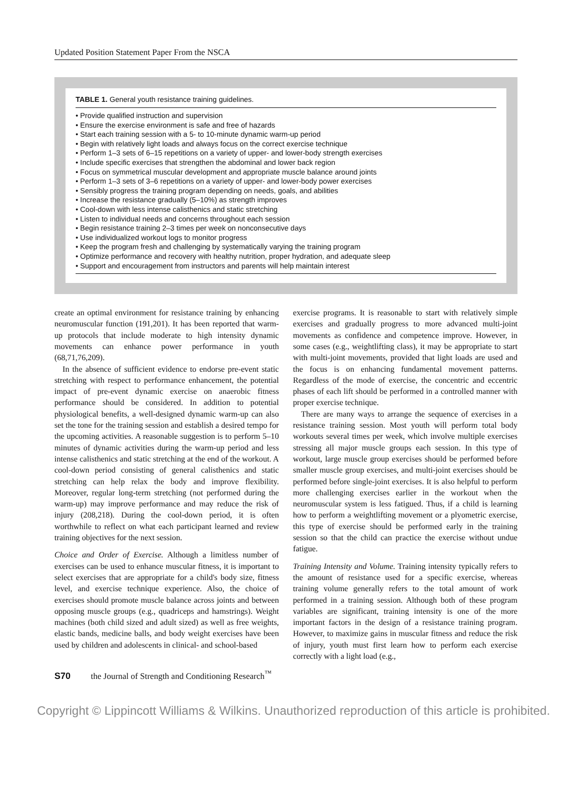Updated Position Statement Paper From the NSCA
TABLE 1. General youth resistance training guidelines.
| • Provide qualified instruction and supervision |
| • Ensure the exercise environment is safe and free of hazards |
| • Start each training session with a 5- to 10-minute dynamic warm-up period |
| • Begin with relatively light loads and always focus on the correct exercise technique |
| • Perform 1–3 sets of 6–15 repetitions on a variety of upper- and lower-body strength exercises |
| • Include specific exercises that strengthen the abdominal and lower back region |
| • Focus on symmetrical muscular development and appropriate muscle balance around joints |
| • Perform 1–3 sets of 3–6 repetitions on a variety of upper- and lower-body power exercises |
| • Sensibly progress the training program depending on needs, goals, and abilities |
| • Increase the resistance gradually (5–10%) as strength improves |
| • Cool-down with less intense calisthenics and static stretching |
| • Listen to individual needs and concerns throughout each session |
| • Begin resistance training 2–3 times per week on nonconsecutive days |
| • Use individualized workout logs to monitor progress |
| • Keep the program fresh and challenging by systematically varying the training program |
| • Optimize performance and recovery with healthy nutrition, proper hydration, and adequate sleep |
| • Support and encouragement from instructors and parents will help maintain interest |
create an optimal environment for resistance training by enhancing neuromuscular function (191,201). It has been reported that warm-up protocols that include moderate to high intensity dynamic movements can enhance power performance in youth (68,71,76,209).
In the absence of sufficient evidence to endorse pre-event static stretching with respect to performance enhancement, the potential impact of pre-event dynamic exercise on anaerobic fitness performance should be considered. In addition to potential physiological benefits, a well-designed dynamic warm-up can also set the tone for the training session and establish a desired tempo for the upcoming activities. A reasonable suggestion is to perform 5–10 minutes of dynamic activities during the warm-up period and less intense calisthenics and static stretching at the end of the workout. A cool-down period consisting of general calisthenics and static stretching can help relax the body and improve flexibility. Moreover, regular long-term stretching (not performed during the warm-up) may improve performance and may reduce the risk of injury (208,218). During the cool-down period, it is often worthwhile to reflect on what each participant learned and review training objectives for the next session.
Choice and Order of Exercise. Although a limitless number of exercises can be used to enhance muscular fitness, it is important to select exercises that are appropriate for a child's body size, fitness level, and exercise technique experience. Also, the choice of exercises should promote muscle balance across joints and between opposing muscle groups (e.g., quadriceps and hamstrings). Weight machines (both child sized and adult sized) as well as free weights, elastic bands, medicine balls, and body weight exercises have been used by children and adolescents in clinical- and school-based
exercise programs. It is reasonable to start with relatively simple exercises and gradually progress to more advanced multi-joint movements as confidence and competence improve. However, in some cases (e.g., weightlifting class), it may be appropriate to start with multi-joint movements, provided that light loads are used and the focus is on enhancing fundamental movement patterns. Regardless of the mode of exercise, the concentric and eccentric phases of each lift should be performed in a controlled manner with proper exercise technique.
There are many ways to arrange the sequence of exercises in a resistance training session. Most youth will perform total body workouts several times per week, which involve multiple exercises stressing all major muscle groups each session. In this type of workout, large muscle group exercises should be performed before smaller muscle group exercises, and multi-joint exercises should be performed before single-joint exercises. It is also helpful to perform more challenging exercises earlier in the workout when the neuromuscular system is less fatigued. Thus, if a child is learning how to perform a weightlifting movement or a plyometric exercise, this type of exercise should be performed early in the training session so that the child can practice the exercise without undue fatigue.
Training Intensity and Volume. Training intensity typically refers to the amount of resistance used for a specific exercise, whereas training volume generally refers to the total amount of work performed in a training session. Although both of these program variables are significant, training intensity is one of the more important factors in the design of a resistance training program. However, to maximize gains in muscular fitness and reduce the risk of injury, youth must first learn how to perform each exercise correctly with a light load (e.g.,
S70 the Journal of Strength and Conditioning Research<sup>™</sup>
Copyright © Lippincott Williams & Wilkins. Unauthorized reproduction of this article is prohibited.